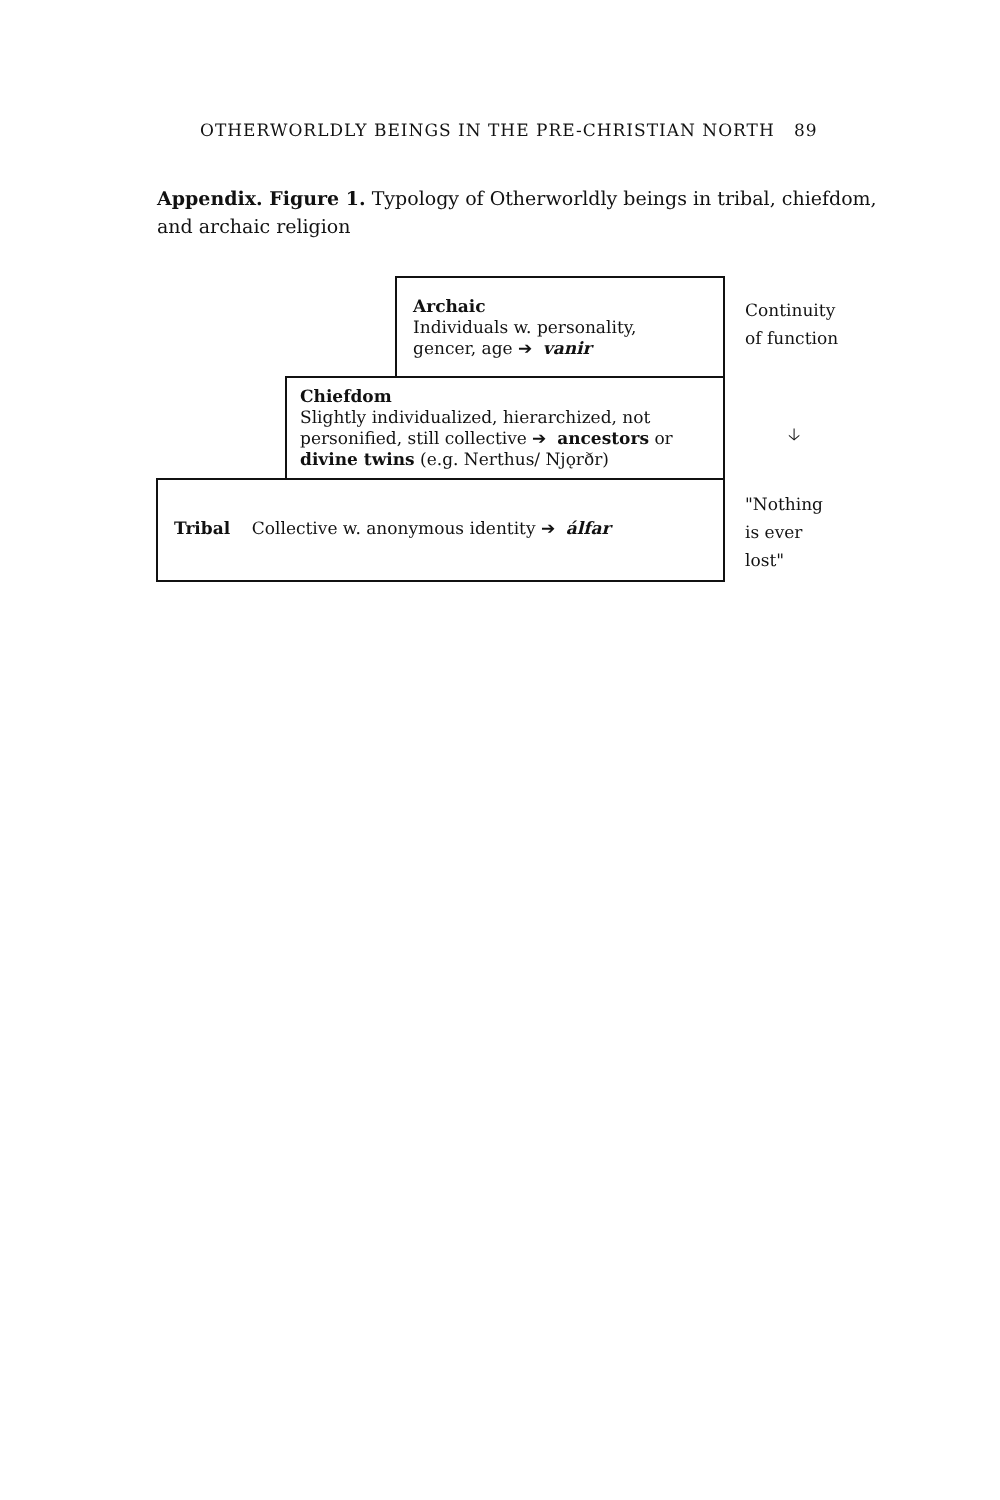OTHERWORLDLY BEINGS IN THE PRE-CHRISTIAN NORTH 89
Appendix. Figure 1. Typology of Otherworldly beings in tribal, chiefdom, and archaic religion
Archaic
Individuals w. personality,
gencer, age ➔ vanir
Chiefdom
Slightly individualized, hierarchized, not personified, still collective ➔ ancestors or divine twins (e.g. Nerthus/ Njǫrðr)
Tribal Collective w. anonymous identity ➔ álfar
Continuity
of function
🡣
"Nothing
is ever
lost"